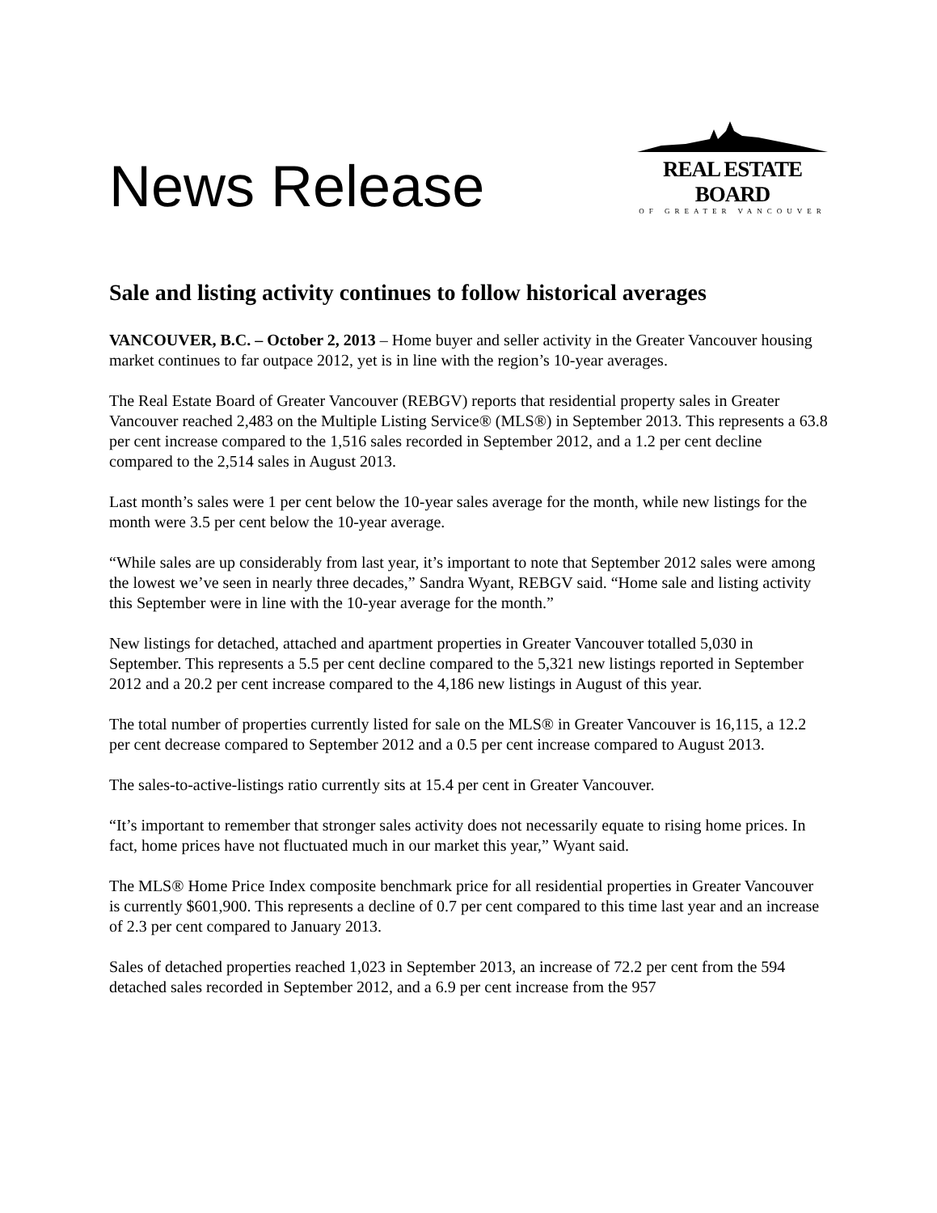News Release
REAL ESTATE BOARD
OF GREATER VANCOUVER
Sale and listing activity continues to follow historical averages
VANCOUVER, B.C. – October 2, 2013 – Home buyer and seller activity in the Greater Vancouver housing market continues to far outpace 2012, yet is in line with the region’s 10-year averages.
The Real Estate Board of Greater Vancouver (REBGV) reports that residential property sales in Greater Vancouver reached 2,483 on the Multiple Listing Service® (MLS®) in September 2013. This represents a 63.8 per cent increase compared to the 1,516 sales recorded in September 2012, and a 1.2 per cent decline compared to the 2,514 sales in August 2013.
Last month’s sales were 1 per cent below the 10-year sales average for the month, while new listings for the month were 3.5 per cent below the 10-year average.
“While sales are up considerably from last year, it’s important to note that September 2012 sales were among the lowest we’ve seen in nearly three decades,” Sandra Wyant, REBGV said. “Home sale and listing activity this September were in line with the 10-year average for the month.”
New listings for detached, attached and apartment properties in Greater Vancouver totalled 5,030 in September. This represents a 5.5 per cent decline compared to the 5,321 new listings reported in September 2012 and a 20.2 per cent increase compared to the 4,186 new listings in August of this year.
The total number of properties currently listed for sale on the MLS® in Greater Vancouver is 16,115, a 12.2 per cent decrease compared to September 2012 and a 0.5 per cent increase compared to August 2013.
The sales-to-active-listings ratio currently sits at 15.4 per cent in Greater Vancouver.
“It’s important to remember that stronger sales activity does not necessarily equate to rising home prices. In fact, home prices have not fluctuated much in our market this year,” Wyant said.
The MLS® Home Price Index composite benchmark price for all residential properties in Greater Vancouver is currently $601,900. This represents a decline of 0.7 per cent compared to this time last year and an increase of 2.3 per cent compared to January 2013.
Sales of detached properties reached 1,023 in September 2013, an increase of 72.2 per cent from the 594 detached sales recorded in September 2012, and a 6.9 per cent increase from the 957